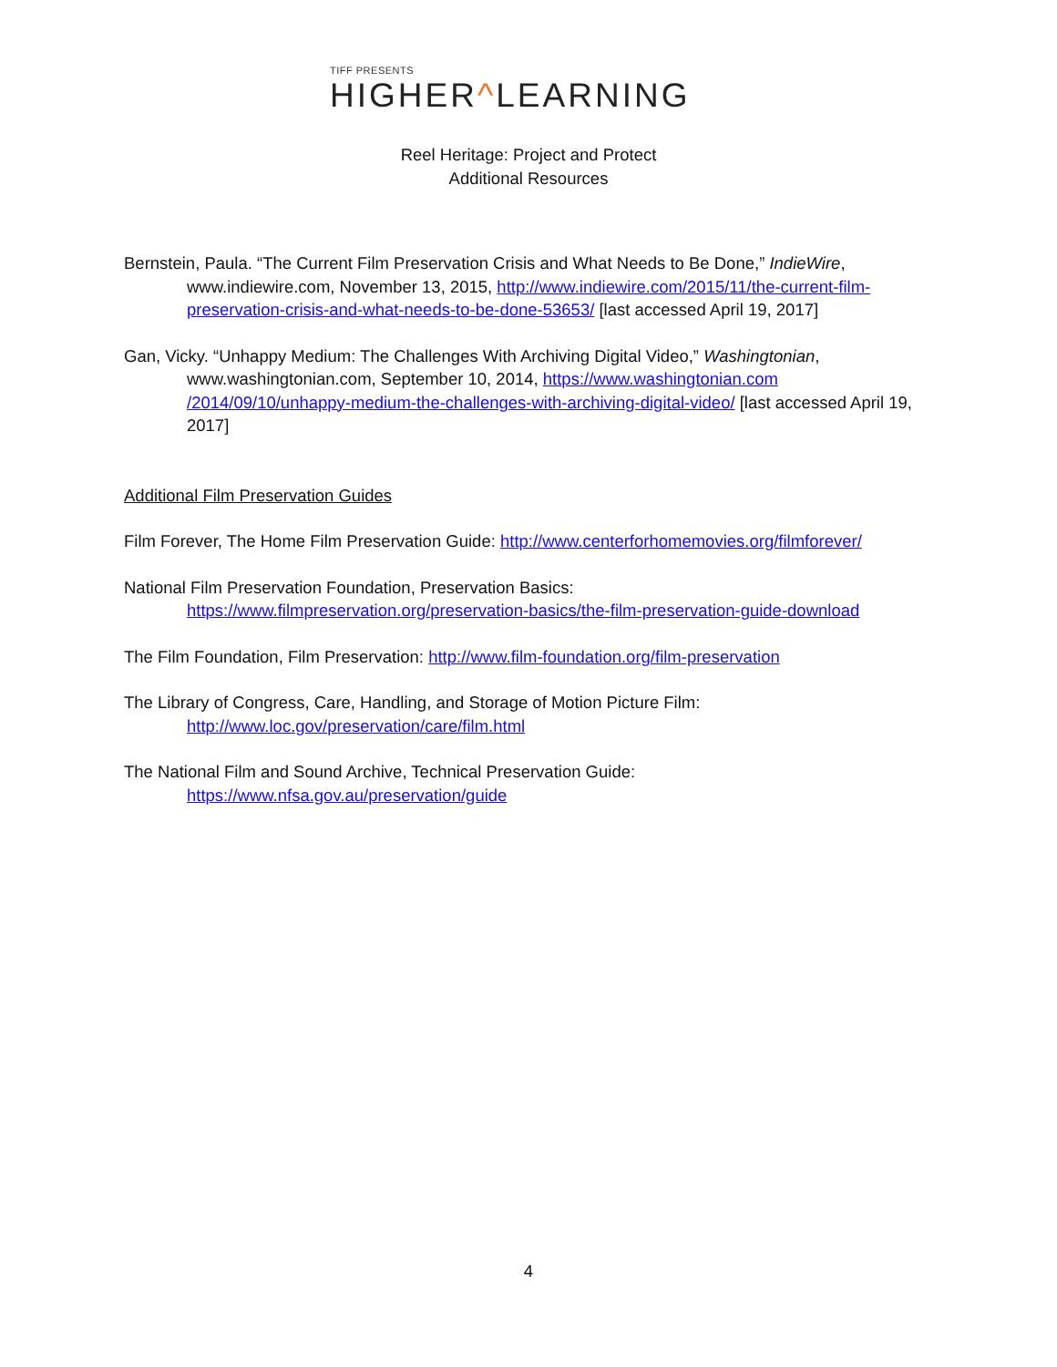TIFF PRESENTS
HIGHER^LEARNING
Reel Heritage: Project and Protect
Additional Resources
Bernstein, Paula. “The Current Film Preservation Crisis and What Needs to Be Done,” IndieWire,
www.indiewire.com, November 13, 2015, http://www.indiewire.com/2015/11/the-current-film-preservation-crisis-and-what-needs-to-be-done-53653/ [last accessed April 19, 2017]
Gan, Vicky. “Unhappy Medium: The Challenges With Archiving Digital Video,” Washingtonian,
www.washingtonian.com, September 10, 2014, https://www.washingtonian.com /2014/09/10/unhappy-medium-the-challenges-with-archiving-digital-video/ [last accessed April 19, 2017]
Additional Film Preservation Guides
Film Forever, The Home Film Preservation Guide: http://www.centerforhomemovies.org/filmforever/
National Film Preservation Foundation, Preservation Basics:
https://www.filmpreservation.org/preservation-basics/the-film-preservation-guide-download
The Film Foundation, Film Preservation: http://www.film-foundation.org/film-preservation
The Library of Congress, Care, Handling, and Storage of Motion Picture Film:
http://www.loc.gov/preservation/care/film.html
The National Film and Sound Archive, Technical Preservation Guide:
https://www.nfsa.gov.au/preservation/guide
4